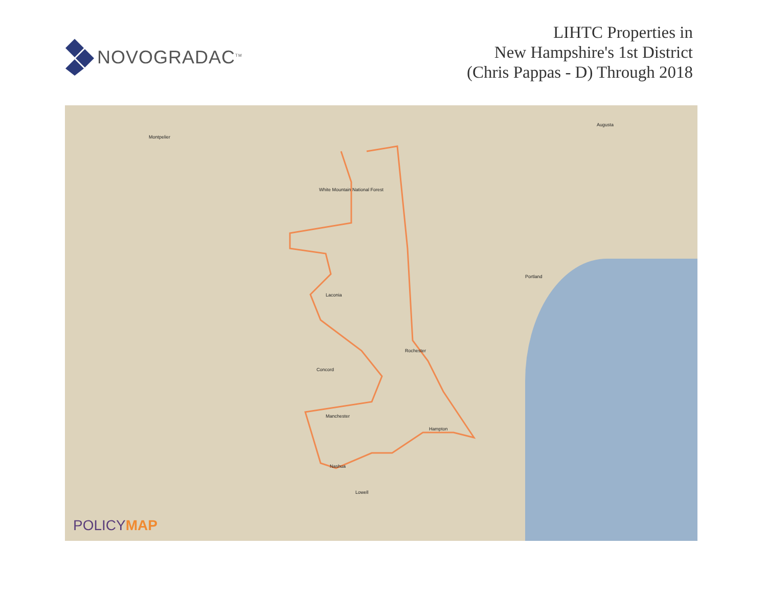NOVOGRADAC<sup>TM</sup>
LIHTC Properties in
New Hampshire's 1st District
(Chris Pappas - D) Through 2018
Montpelier
Augusta
Portland
Concord
Manchester
Nashua
Laconia
Rochester
Hampton
Lowell
White Mountain National Forest
POLICYMAP